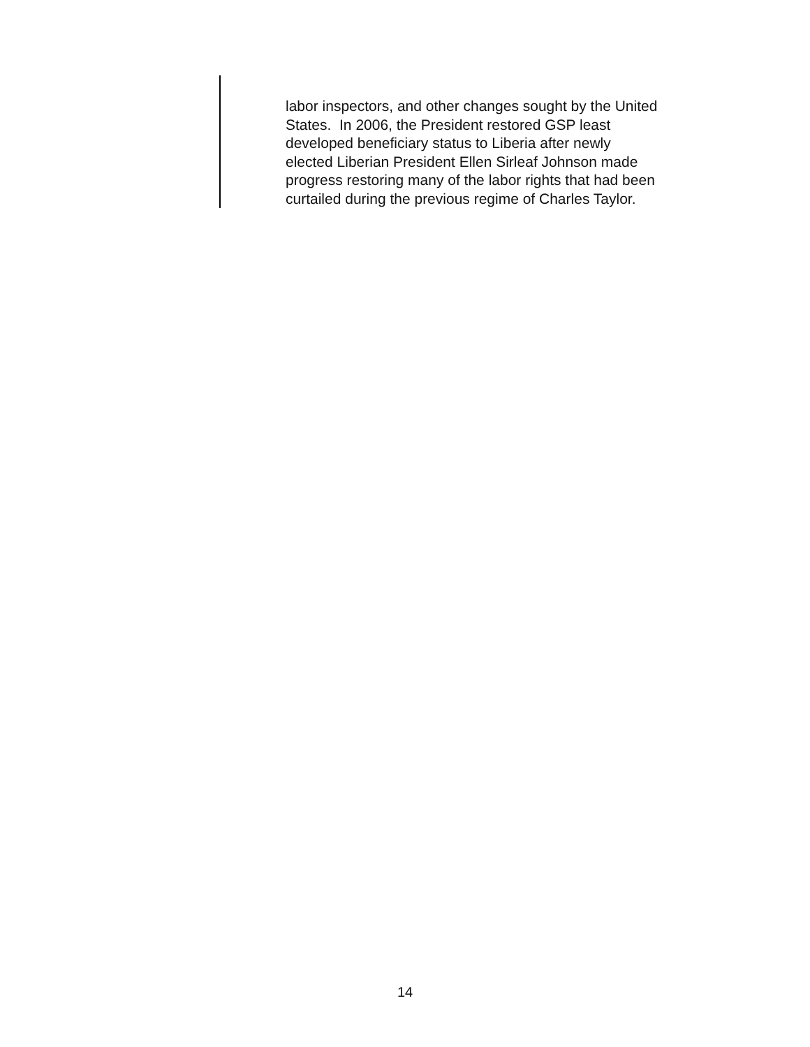labor inspectors, and other changes sought by the United
States. In 2006, the President restored GSP least
developed beneficiary status to Liberia after newly
elected Liberian President Ellen Sirleaf Johnson made
progress restoring many of the labor rights that had been
curtailed during the previous regime of Charles Taylor.
14